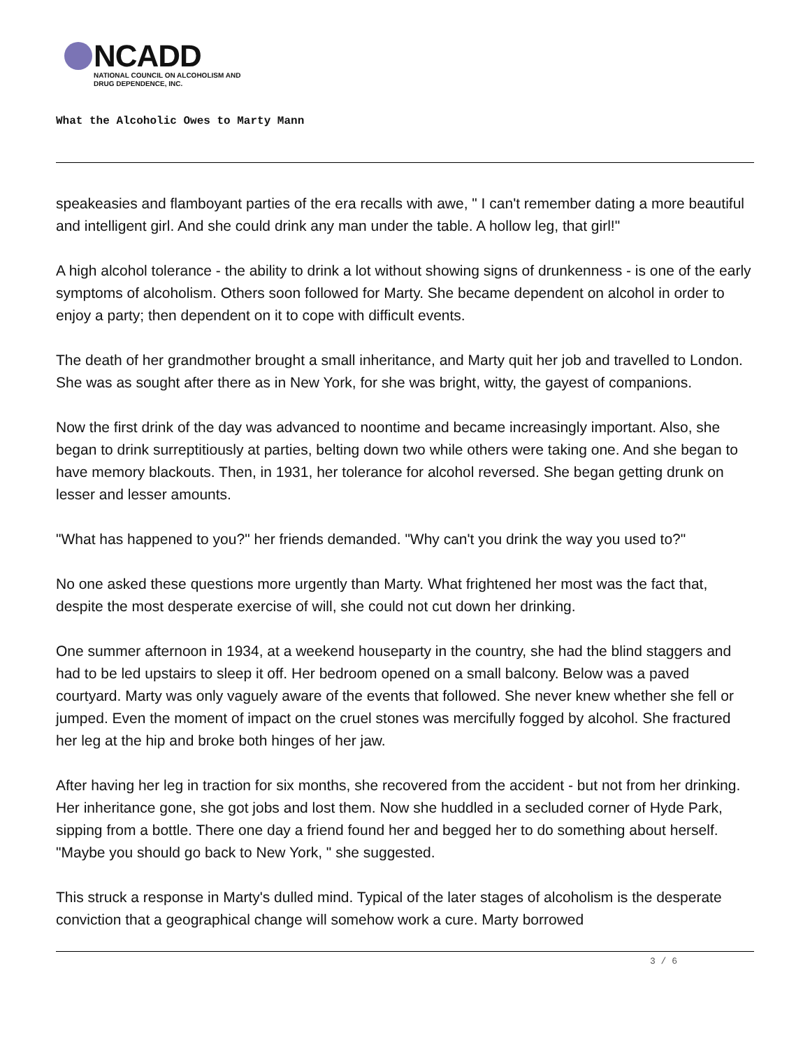NCADD
NATIONAL COUNCIL ON ALCOHOLISM AND
DRUG DEPENDENCE, INC.
What the Alcoholic Owes to Marty Mann
speakeasies and flamboyant parties of the era recalls with awe, " I can't remember dating a more beautiful and intelligent girl. And she could drink any man under the table. A hollow leg, that girl!"
A high alcohol tolerance - the ability to drink a lot without showing signs of drunkenness - is one of the early symptoms of alcoholism. Others soon followed for Marty. She became dependent on alcohol in order to enjoy a party; then dependent on it to cope with difficult events.
The death of her grandmother brought a small inheritance, and Marty quit her job and travelled to London. She was as sought after there as in New York, for she was bright, witty, the gayest of companions.
Now the first drink of the day was advanced to noontime and became increasingly important. Also, she began to drink surreptitiously at parties, belting down two while others were taking one. And she began to have memory blackouts. Then, in 1931, her tolerance for alcohol reversed. She began getting drunk on lesser and lesser amounts.
"What has happened to you?" her friends demanded. "Why can't you drink the way you used to?"
No one asked these questions more urgently than Marty. What frightened her most was the fact that, despite the most desperate exercise of will, she could not cut down her drinking.
One summer afternoon in 1934, at a weekend houseparty in the country, she had the blind staggers and had to be led upstairs to sleep it off. Her bedroom opened on a small balcony. Below was a paved courtyard. Marty was only vaguely aware of the events that followed. She never knew whether she fell or jumped. Even the moment of impact on the cruel stones was mercifully fogged by alcohol. She fractured her leg at the hip and broke both hinges of her jaw.
After having her leg in traction for six months, she recovered from the accident - but not from her drinking. Her inheritance gone, she got jobs and lost them. Now she huddled in a secluded corner of Hyde Park, sipping from a bottle. There one day a friend found her and begged her to do something about herself. "Maybe you should go back to New York, " she suggested.
This struck a response in Marty's dulled mind. Typical of the later stages of alcoholism is the desperate conviction that a geographical change will somehow work a cure. Marty borrowed
3 / 6